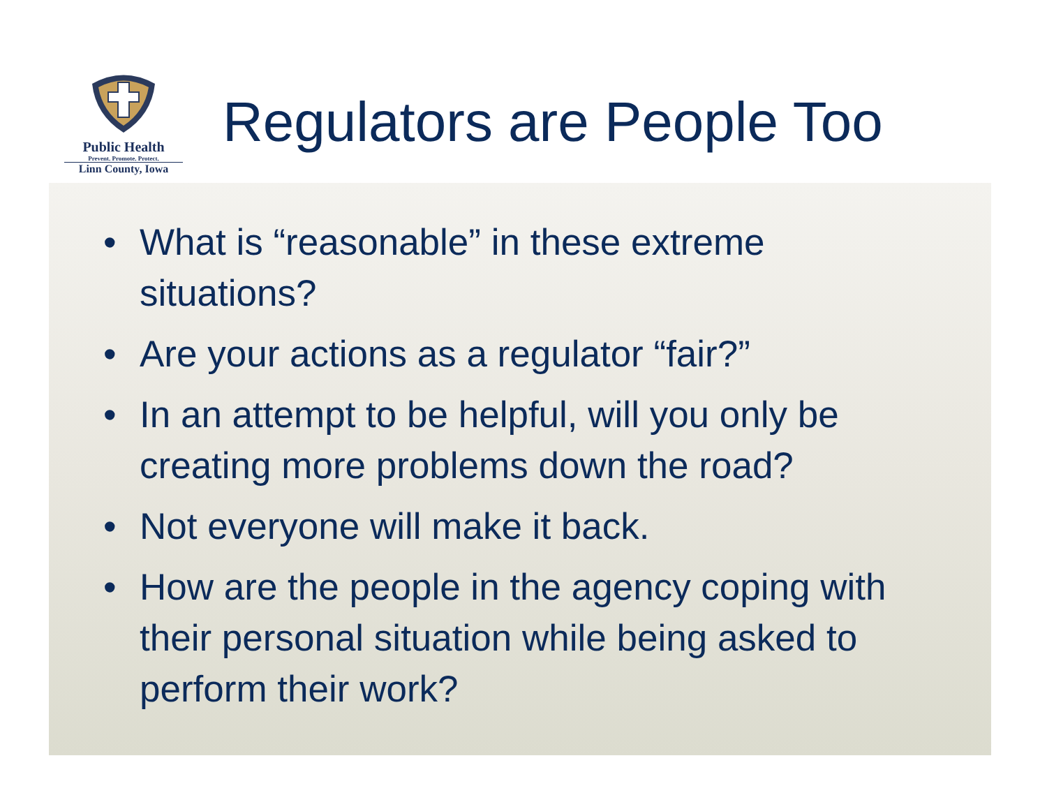Public Health
Prevent. Promote. Protect.
Linn County, Iowa
Regulators are People Too
• What is “reasonable” in these extreme situations?
• Are your actions as a regulator “fair?”
• In an attempt to be helpful, will you only be creating more problems down the road?
• Not everyone will make it back.
• How are the people in the agency coping with their personal situation while being asked to perform their work?